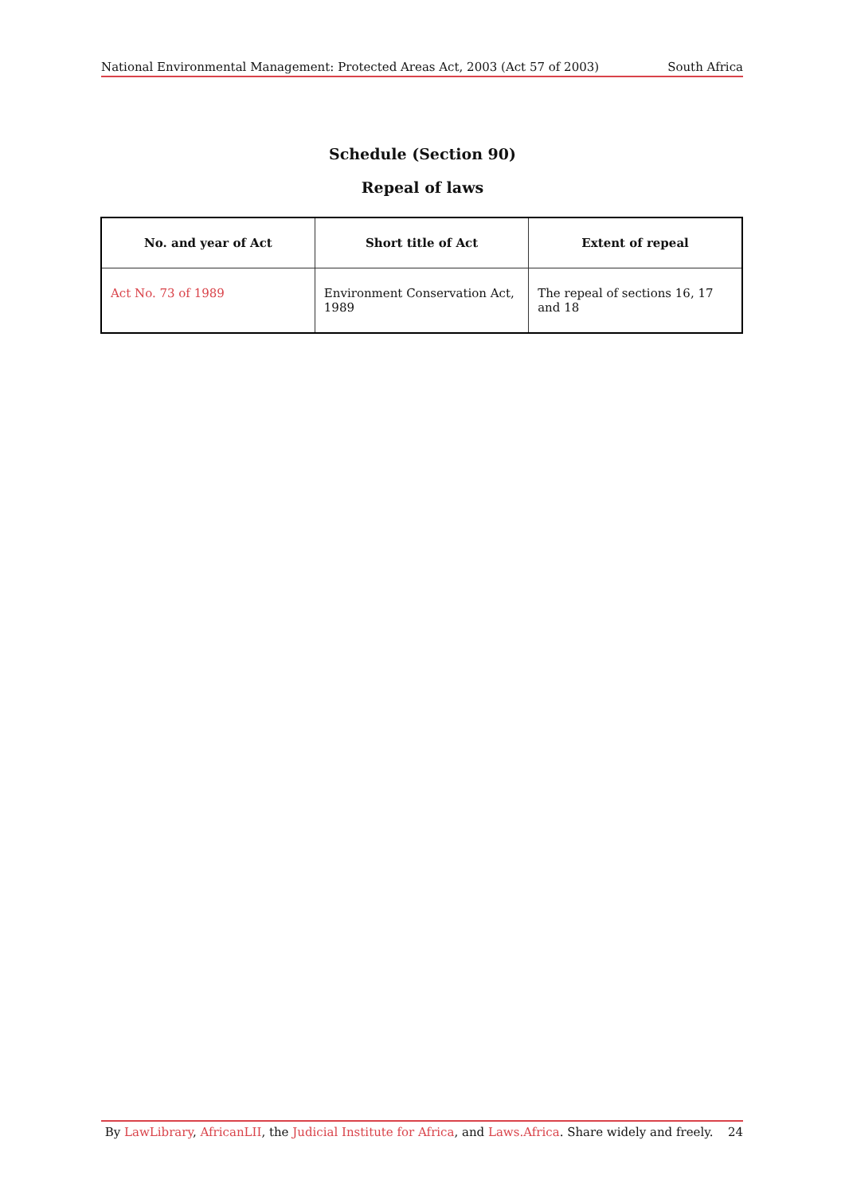National Environmental Management: Protected Areas Act, 2003 (Act 57 of 2003) South Africa
Schedule (Section 90)
Repeal of laws
| No. and year of Act | Short title of Act | Extent of repeal |
| --- | --- | --- |
| Act No. 73 of 1989 | Environment Conservation Act, 1989 | The repeal of sections 16, 17 and 18 |
By LawLibrary, AfricanLII, the Judicial Institute for Africa, and Laws.Africa. Share widely and freely. 24